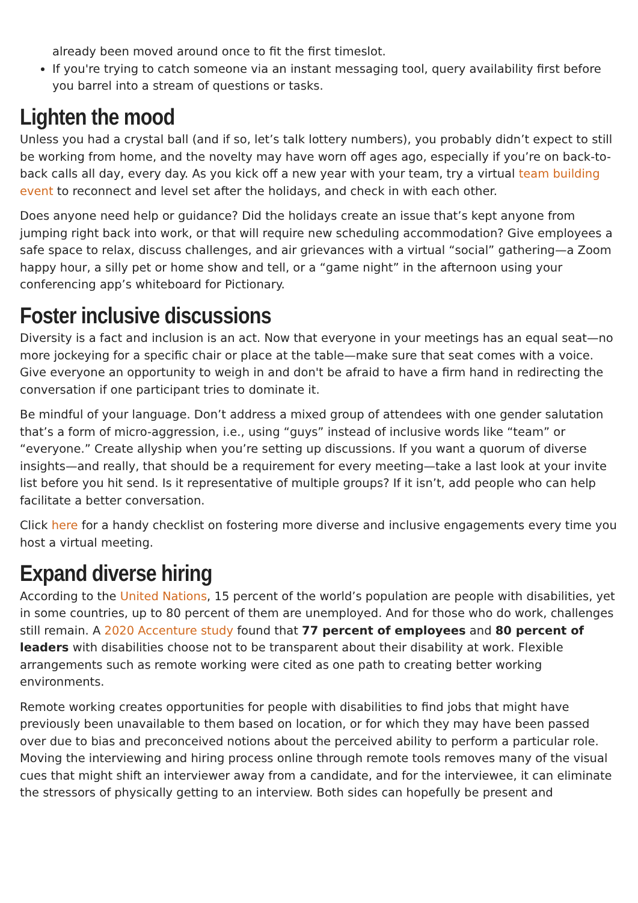already been moved around once to fit the first timeslot.
If you're trying to catch someone via an instant messaging tool, query availability first before you barrel into a stream of questions or tasks.
Lighten the mood
Unless you had a crystal ball (and if so, let’s talk lottery numbers), you probably didn’t expect to still be working from home, and the novelty may have worn off ages ago, especially if you’re on back-to-back calls all day, every day. As you kick off a new year with your team, try a virtual team building event to reconnect and level set after the holidays, and check in with each other.
Does anyone need help or guidance? Did the holidays create an issue that’s kept anyone from jumping right back into work, or that will require new scheduling accommodation? Give employees a safe space to relax, discuss challenges, and air grievances with a virtual “social” gathering—a Zoom happy hour, a silly pet or home show and tell, or a “game night” in the afternoon using your conferencing app’s whiteboard for Pictionary.
Foster inclusive discussions
Diversity is a fact and inclusion is an act. Now that everyone in your meetings has an equal seat—no more jockeying for a specific chair or place at the table—make sure that seat comes with a voice. Give everyone an opportunity to weigh in and don't be afraid to have a firm hand in redirecting the conversation if one participant tries to dominate it.
Be mindful of your language. Don’t address a mixed group of attendees with one gender salutation that’s a form of micro-aggression, i.e., using “guys” instead of inclusive words like “team” or “everyone.” Create allyship when you’re setting up discussions. If you want a quorum of diverse insights—and really, that should be a requirement for every meeting—take a last look at your invite list before you hit send. Is it representative of multiple groups? If it isn’t, add people who can help facilitate a better conversation.
Click here for a handy checklist on fostering more diverse and inclusive engagements every time you host a virtual meeting.
Expand diverse hiring
According to the United Nations, 15 percent of the world’s population are people with disabilities, yet in some countries, up to 80 percent of them are unemployed. And for those who do work, challenges still remain. A 2020 Accenture study found that 77 percent of employees and 80 percent of leaders with disabilities choose not to be transparent about their disability at work. Flexible arrangements such as remote working were cited as one path to creating better working environments.
Remote working creates opportunities for people with disabilities to find jobs that might have previously been unavailable to them based on location, or for which they may have been passed over due to bias and preconceived notions about the perceived ability to perform a particular role. Moving the interviewing and hiring process online through remote tools removes many of the visual cues that might shift an interviewer away from a candidate, and for the interviewee, it can eliminate the stressors of physically getting to an interview. Both sides can hopefully be present and